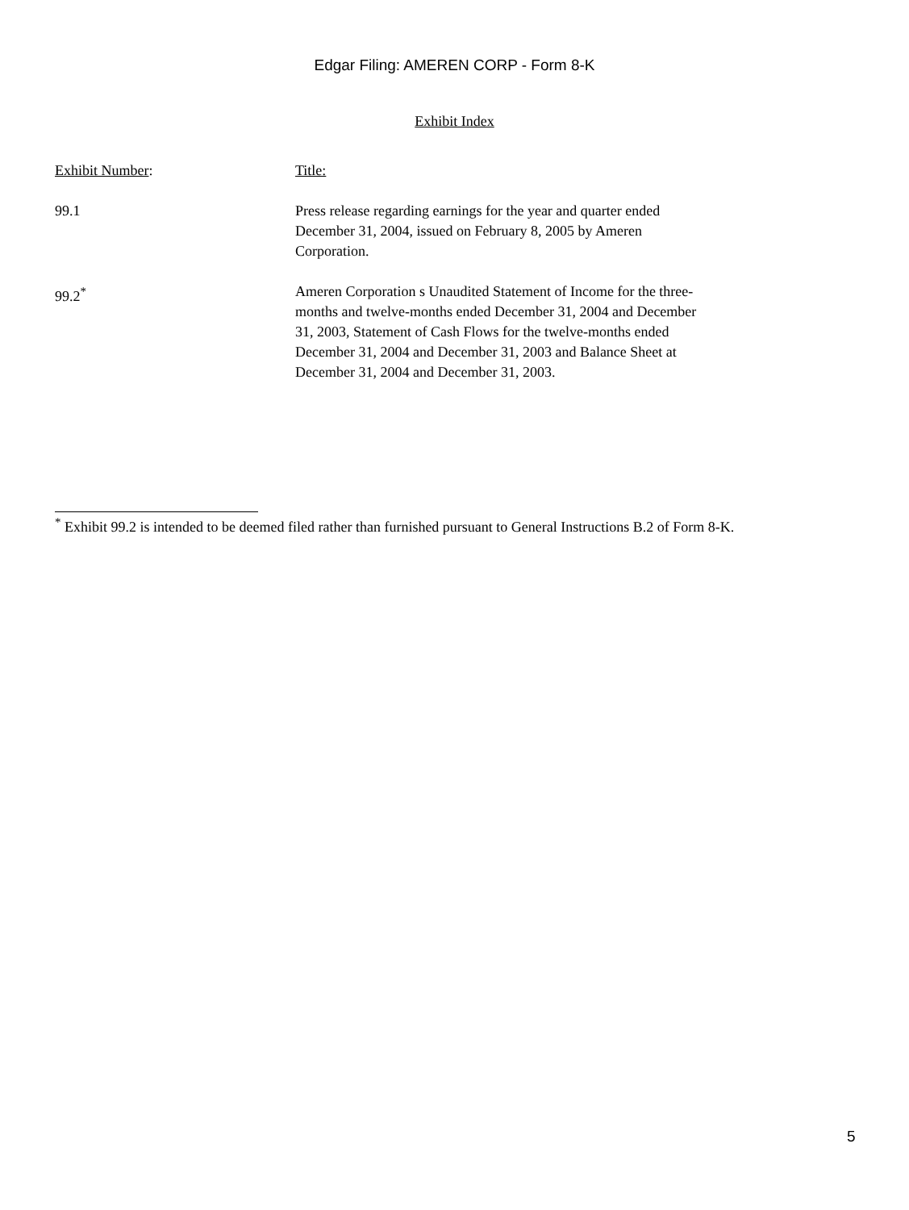Edgar Filing: AMEREN CORP - Form 8-K
Exhibit Index
| Exhibit Number : | Title: |
| --- | --- |
| 99.1 | Press release regarding earnings for the year and quarter ended December 31, 2004, issued on February 8, 2005 by Ameren Corporation. |
| 99.2<sup>*</sup> | Ameren Corporation s Unaudited Statement of Income for the three-months and twelve-months ended December 31, 2004 and December 31, 2003, Statement of Cash Flows for the twelve-months ended December 31, 2004 and December 31, 2003 and Balance Sheet at December 31, 2004 and December 31, 2003. |
<sup>*</sup> Exhibit 99.2 is intended to be deemed filed rather than furnished pursuant to General Instructions B.2 of Form 8-K.
5